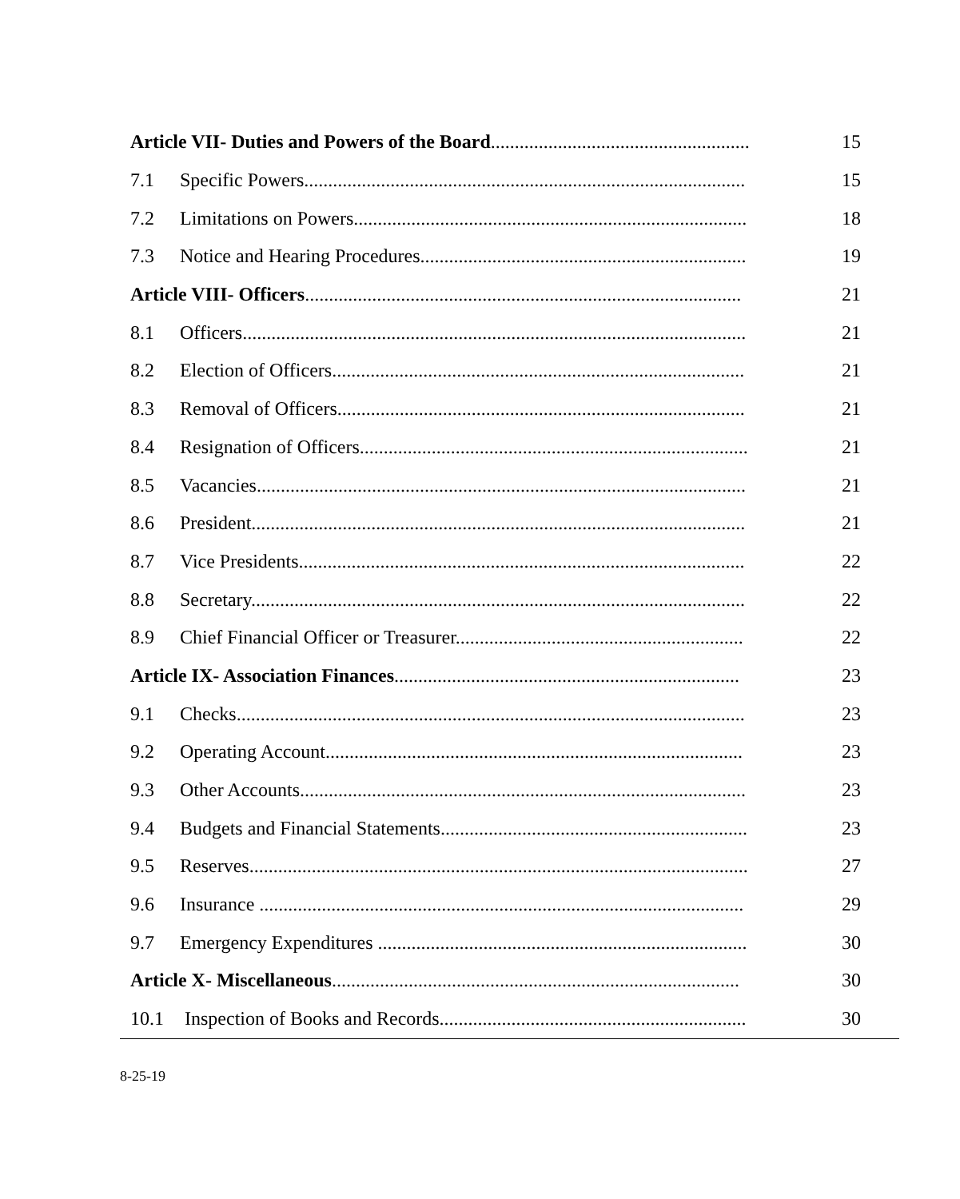| Article VII- Duties and Powers of the Board ...................................................... | | 15 |
| 7.1 | Specific Powers............................................................................................ | 15 |
| 7.2 | Limitations on Powers.................................................................................. | 18 |
| 7.3 | Notice and Hearing Procedures.................................................................... | 19 |
| Article VIII- Officers ........................................................................................... | | 21 |
| 8.1 | Officers......................................................................................................... | 21 |
| 8.2 | Election of Officers...................................................................................... | 21 |
| 8.3 | Removal of Officers..................................................................................... | 21 |
| 8.4 | Resignation of Officers................................................................................. | 21 |
| 8.5 | Vacancies...................................................................................................... | 21 |
| 8.6 | President....................................................................................................... | 21 |
| 8.7 | Vice Presidents............................................................................................. | 22 |
| 8.8 | Secretary....................................................................................................... | 22 |
| 8.9 | Chief Financial Officer or Treasurer............................................................ | 22 |
| Article IX- Association Finances ........................................................................ | | 23 |
| 9.1 | Checks.......................................................................................................... | 23 |
| 9.2 | Operating Account....................................................................................... | 23 |
| 9.3 | Other Accounts............................................................................................. | 23 |
| 9.4 | Budgets and Financial Statements................................................................ | 23 |
| 9.5 | Reserves........................................................................................................ | 27 |
| 9.6 | Insurance ..................................................................................................... | 29 |
| 9.7 | Emergency Expenditures ............................................................................. | 30 |
| Article X- Miscellaneous ..................................................................................... | | 30 |
| 10.1 | Inspection of Books and Records................................................................ | 30 |
8-25-19